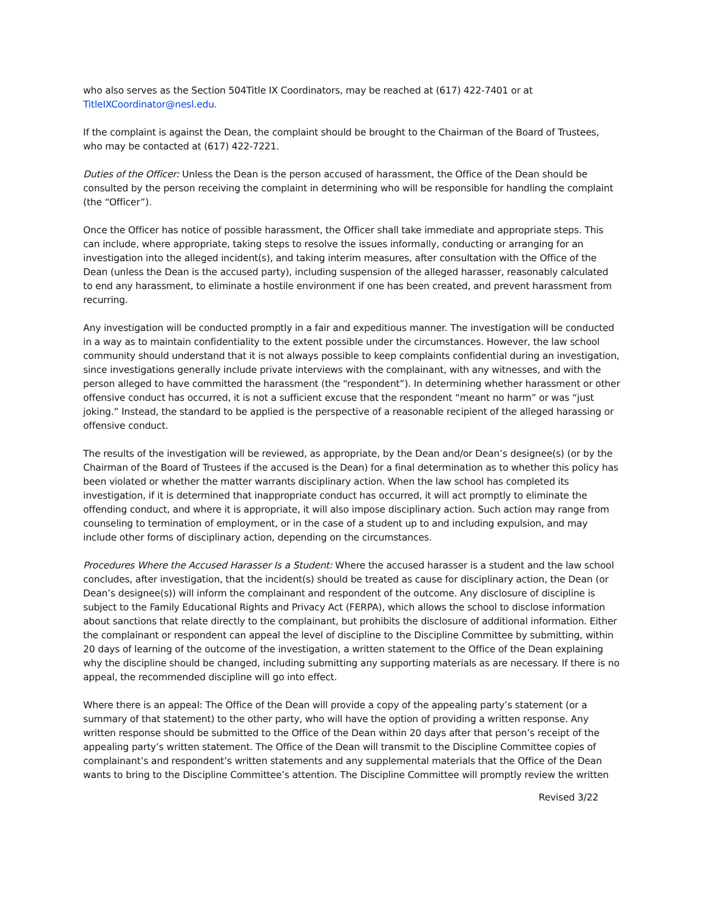who also serves as the Section 504Title IX Coordinators, may be reached at (617) 422-7401 or at TitleIXCoordinator@nesl.edu.
If the complaint is against the Dean, the complaint should be brought to the Chairman of the Board of Trustees, who may be contacted at (617) 422-7221.
Duties of the Officer: Unless the Dean is the person accused of harassment, the Office of the Dean should be consulted by the person receiving the complaint in determining who will be responsible for handling the complaint (the “Officer”).
Once the Officer has notice of possible harassment, the Officer shall take immediate and appropriate steps. This can include, where appropriate, taking steps to resolve the issues informally, conducting or arranging for an investigation into the alleged incident(s), and taking interim measures, after consultation with the Office of the Dean (unless the Dean is the accused party), including suspension of the alleged harasser, reasonably calculated to end any harassment, to eliminate a hostile environment if one has been created, and prevent harassment from recurring.
Any investigation will be conducted promptly in a fair and expeditious manner. The investigation will be conducted in a way as to maintain confidentiality to the extent possible under the circumstances. However, the law school community should understand that it is not always possible to keep complaints confidential during an investigation, since investigations generally include private interviews with the complainant, with any witnesses, and with the person alleged to have committed the harassment (the “respondent”). In determining whether harassment or other offensive conduct has occurred, it is not a sufficient excuse that the respondent “meant no harm” or was “just joking.” Instead, the standard to be applied is the perspective of a reasonable recipient of the alleged harassing or offensive conduct.
The results of the investigation will be reviewed, as appropriate, by the Dean and/or Dean’s designee(s) (or by the Chairman of the Board of Trustees if the accused is the Dean) for a final determination as to whether this policy has been violated or whether the matter warrants disciplinary action. When the law school has completed its investigation, if it is determined that inappropriate conduct has occurred, it will act promptly to eliminate the offending conduct, and where it is appropriate, it will also impose disciplinary action. Such action may range from counseling to termination of employment, or in the case of a student up to and including expulsion, and may include other forms of disciplinary action, depending on the circumstances.
Procedures Where the Accused Harasser Is a Student: Where the accused harasser is a student and the law school concludes, after investigation, that the incident(s) should be treated as cause for disciplinary action, the Dean (or Dean’s designee(s)) will inform the complainant and respondent of the outcome. Any disclosure of discipline is subject to the Family Educational Rights and Privacy Act (FERPA), which allows the school to disclose information about sanctions that relate directly to the complainant, but prohibits the disclosure of additional information. Either the complainant or respondent can appeal the level of discipline to the Discipline Committee by submitting, within 20 days of learning of the outcome of the investigation, a written statement to the Office of the Dean explaining why the discipline should be changed, including submitting any supporting materials as are necessary. If there is no appeal, the recommended discipline will go into effect.
Where there is an appeal: The Office of the Dean will provide a copy of the appealing party’s statement (or a summary of that statement) to the other party, who will have the option of providing a written response. Any written response should be submitted to the Office of the Dean within 20 days after that person’s receipt of the appealing party’s written statement. The Office of the Dean will transmit to the Discipline Committee copies of complainant’s and respondent’s written statements and any supplemental materials that the Office of the Dean wants to bring to the Discipline Committee’s attention. The Discipline Committee will promptly review the written
Revised 3/22